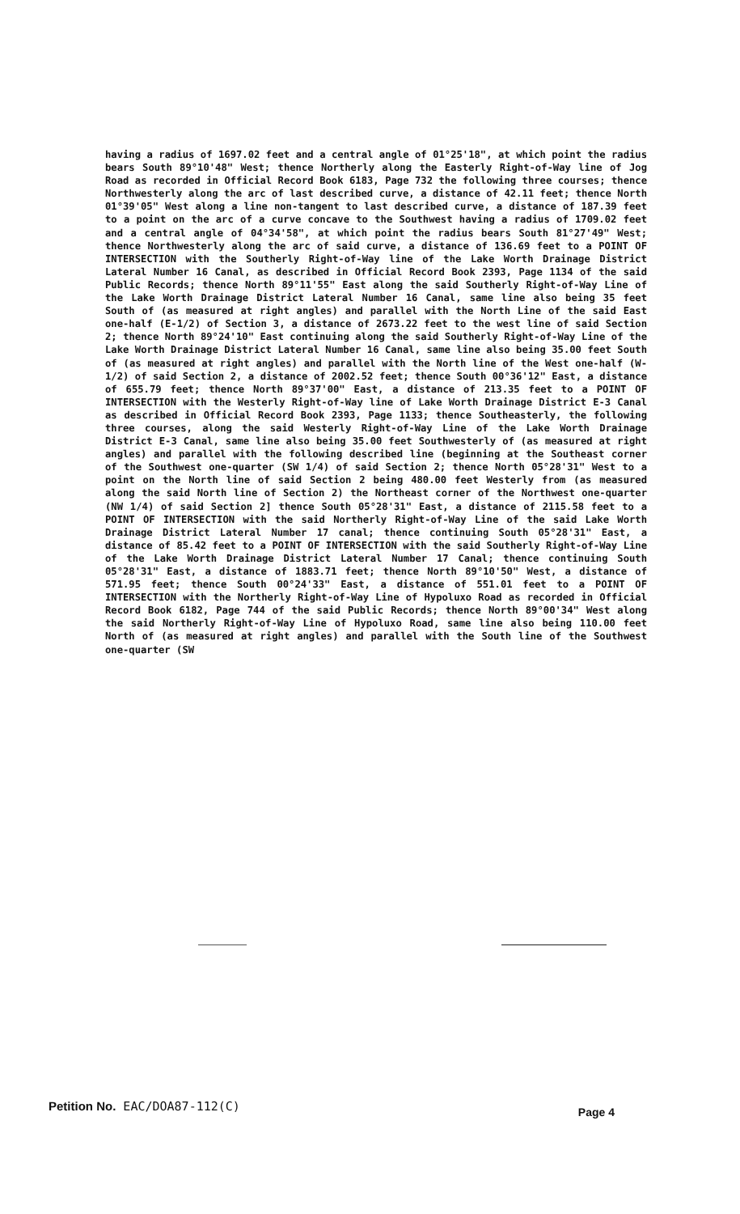having a radius of 1697.02 feet and a central angle of 01°25'18", at which point the radius bears South 89°10'48" West; thence Northerly along the Easterly Right-of-Way line of Jog Road as recorded in Official Record Book 6183, Page 732 the following three courses; thence Northwesterly along the arc of last described curve, a distance of 42.11 feet; thence North 01°39'05" West along a line non-tangent to last described curve, a distance of 187.39 feet to a point on the arc of a curve concave to the Southwest having a radius of 1709.02 feet and a central angle of 04°34'58", at which point the radius bears South 81°27'49" West; thence Northwesterly along the arc of said curve, a distance of 136.69 feet to a POINT OF INTERSECTION with the Southerly Right-of-Way line of the Lake Worth Drainage District Lateral Number 16 Canal, as described in Official Record Book 2393, Page 1134 of the said Public Records; thence North 89°11'55" East along the said Southerly Right-of-Way Line of the Lake Worth Drainage District Lateral Number 16 Canal, same line also being 35 feet South of (as measured at right angles) and parallel with the North Line of the said East one-half (E-1/2) of Section 3, a distance of 2673.22 feet to the west line of said Section 2; thence North 89°24'10" East continuing along the said Southerly Right-of-Way Line of the Lake Worth Drainage District Lateral Number 16 Canal, same line also being 35.00 feet South of (as measured at right angles) and parallel with the North line of the West one-half (W-1/2) of said Section 2, a distance of 2002.52 feet; thence South 00°36'12" East, a distance of 655.79 feet; thence North 89°37'00" East, a distance of 213.35 feet to a POINT OF INTERSECTION with the Westerly Right-of-Way line of Lake Worth Drainage District E-3 Canal as described in Official Record Book 2393, Page 1133; thence Southeasterly, the following three courses, along the said Westerly Right-of-Way Line of the Lake Worth Drainage District E-3 Canal, same line also being 35.00 feet Southwesterly of (as measured at right angles) and parallel with the following described line (beginning at the Southeast corner of the Southwest one-quarter (SW 1/4) of said Section 2; thence North 05°28'31" West to a point on the North line of said Section 2 being 480.00 feet Westerly from (as measured along the said North line of Section 2) the Northeast corner of the Northwest one-quarter (NW 1/4) of said Section 2] thence South 05°28'31" East, a distance of 2115.58 feet to a POINT OF INTERSECTION with the said Northerly Right-of-Way Line of the said Lake Worth Drainage District Lateral Number 17 canal; thence continuing South 05°28'31" East, a distance of 85.42 feet to a POINT OF INTERSECTION with the said Southerly Right-of-Way Line of the Lake Worth Drainage District Lateral Number 17 Canal; thence continuing South 05°28'31" East, a distance of 1883.71 feet; thence North 89°10'50" West, a distance of 571.95 feet; thence South 00°24'33" East, a distance of 551.01 feet to a POINT OF INTERSECTION with the Northerly Right-of-Way Line of Hypoluxo Road as recorded in Official Record Book 6182, Page 744 of the said Public Records; thence North 89°00'34" West along the said Northerly Right-of-Way Line of Hypoluxo Road, same line also being 110.00 feet North of (as measured at right angles) and parallel with the South line of the Southwest one-quarter (SW
Petition No. EAC/DOA87-112(C) Page 4